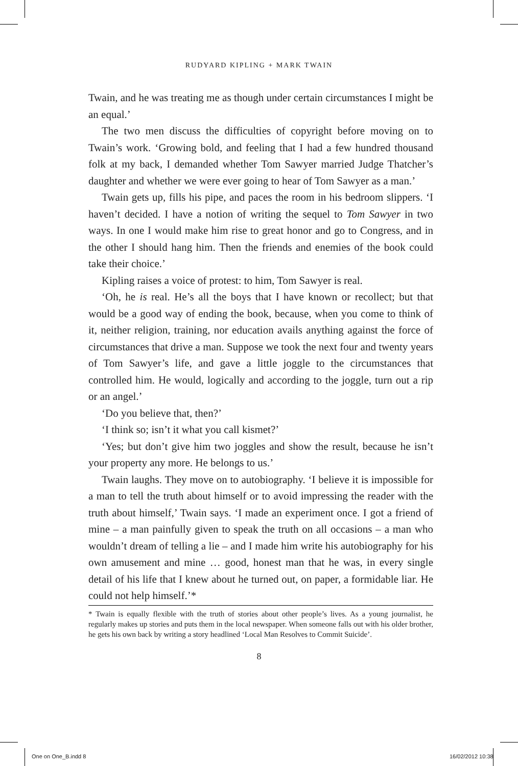RUDYARD KIPLING + MARK TWAIN
Twain, and he was treating me as though under certain circumstances I might be an equal.’
The two men discuss the difficulties of copyright before moving on to Twain’s work. ‘Growing bold, and feeling that I had a few hundred thousand folk at my back, I demanded whether Tom Sawyer married Judge Thatcher’s daughter and whether we were ever going to hear of Tom Sawyer as a man.’
Twain gets up, fills his pipe, and paces the room in his bedroom slippers. ‘I haven’t decided. I have a notion of writing the sequel to Tom Sawyer in two ways. In one I would make him rise to great honor and go to Congress, and in the other I should hang him. Then the friends and enemies of the book could take their choice.’
Kipling raises a voice of protest: to him, Tom Sawyer is real.
‘Oh, he is real. He’s all the boys that I have known or recollect; but that would be a good way of ending the book, because, when you come to think of it, neither religion, training, nor education avails anything against the force of circumstances that drive a man. Suppose we took the next four and twenty years of Tom Sawyer’s life, and gave a little joggle to the circumstances that controlled him. He would, logically and according to the joggle, turn out a rip or an angel.’
‘Do you believe that, then?’
‘I think so; isn’t it what you call kismet?’
‘Yes; but don’t give him two joggles and show the result, because he isn’t your property any more. He belongs to us.’
Twain laughs. They move on to autobiography. ‘I believe it is impossible for a man to tell the truth about himself or to avoid impressing the reader with the truth about himself,’ Twain says. ‘I made an experiment once. I got a friend of mine – a man painfully given to speak the truth on all occasions – a man who wouldn’t dream of telling a lie – and I made him write his autobiography for his own amusement and mine … good, honest man that he was, in every single detail of his life that I knew about he turned out, on paper, a formidable liar. He could not help himself.’*
* Twain is equally flexible with the truth of stories about other people’s lives. As a young journalist, he regularly makes up stories and puts them in the local newspaper. When someone falls out with his older brother, he gets his own back by writing a story headlined ‘Local Man Resolves to Commit Suicide’.
8
One on One_B.indd 8 16/02/2012 10:38